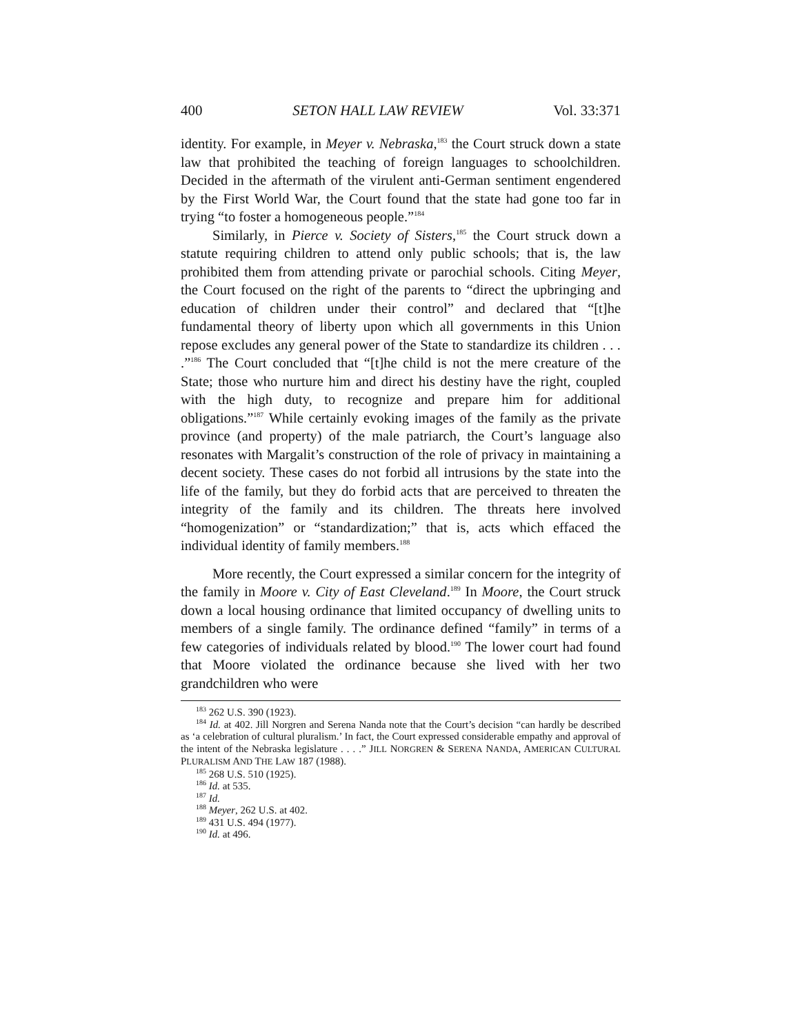400 SETON HALL LAW REVIEW Vol. 33:371
identity. For example, in Meyer v. Nebraska,<sup>183</sup> the Court struck down a state law that prohibited the teaching of foreign languages to schoolchildren. Decided in the aftermath of the virulent anti-German sentiment engendered by the First World War, the Court found that the state had gone too far in trying “to foster a homogeneous people.”<sup>184</sup>
Similarly, in Pierce v. Society of Sisters,<sup>185</sup> the Court struck down a statute requiring children to attend only public schools; that is, the law prohibited them from attending private or parochial schools. Citing Meyer, the Court focused on the right of the parents to “direct the upbringing and education of children under their control” and declared that “[t]he fundamental theory of liberty upon which all governments in this Union repose excludes any general power of the State to standardize its children . . . .”<sup>186</sup> The Court concluded that “[t]he child is not the mere creature of the State; those who nurture him and direct his destiny have the right, coupled with the high duty, to recognize and prepare him for additional obligations.”<sup>187</sup> While certainly evoking images of the family as the private province (and property) of the male patriarch, the Court’s language also resonates with Margalit’s construction of the role of privacy in maintaining a decent society. These cases do not forbid all intrusions by the state into the life of the family, but they do forbid acts that are perceived to threaten the integrity of the family and its children. The threats here involved “homogenization” or “standardization;” that is, acts which effaced the individual identity of family members.<sup>188</sup>
More recently, the Court expressed a similar concern for the integrity of the family in Moore v. City of East Cleveland.<sup>189</sup> In Moore, the Court struck down a local housing ordinance that limited occupancy of dwelling units to members of a single family. The ordinance defined “family” in terms of a few categories of individuals related by blood.<sup>190</sup> The lower court had found that Moore violated the ordinance because she lived with her two grandchildren who were
<sup>183</sup> 262 U.S. 390 (1923).
<sup>184</sup> Id. at 402. Jill Norgren and Serena Nanda note that the Court’s decision “can hardly be described as ‘a celebration of cultural pluralism.’ In fact, the Court expressed considerable empathy and approval of the intent of the Nebraska legislature . . . .” JILL NORGREN & SERENA NANDA, AMERICAN CULTURAL PLURALISM AND THE LAW 187 (1988).
<sup>185</sup> 268 U.S. 510 (1925).
<sup>186</sup> Id. at 535.
<sup>187</sup> Id.
<sup>188</sup> Meyer, 262 U.S. at 402.
<sup>189</sup> 431 U.S. 494 (1977).
<sup>190</sup> Id. at 496.